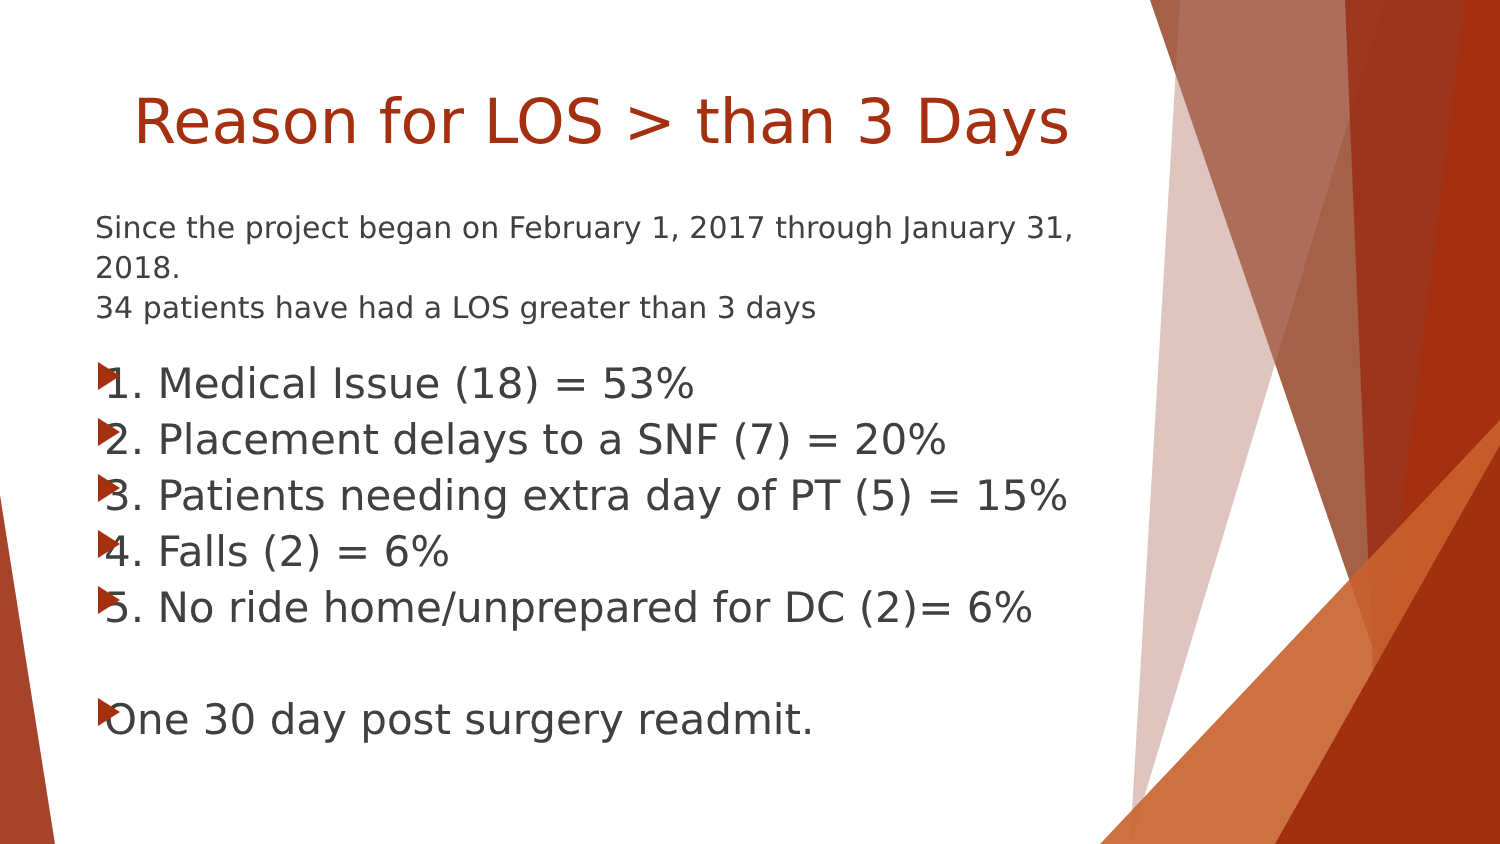Reason for LOS > than 3 Days
Since the project began on February 1, 2017 through January 31, 2018.
34 patients have had a LOS greater than 3 days
1. Medical Issue (18) = 53%
2. Placement delays to a SNF (7) = 20%
3. Patients needing extra day of PT (5) = 15%
4. Falls (2) = 6%
5. No ride home/unprepared for DC (2)= 6%
One 30 day post surgery readmit.